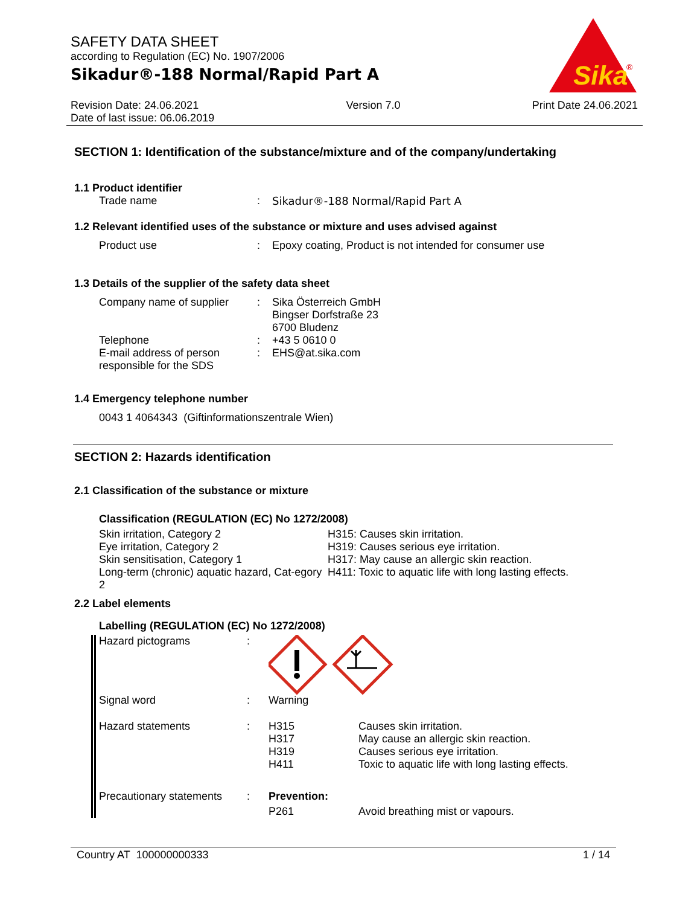SAFETY DATA SHEET
according to Regulation (EC) No. 1907/2006
Sikadur®-188 Normal/Rapid Part A
Sika
®
Revision Date: 24.06.2021
Date of last issue: 06.06.2019
Version 7.0 Print Date 24.06.2021
SECTION 1: Identification of the substance/mixture and of the company/undertaking
1.1 Product identifier
Trade name : Sikadur®-188 Normal/Rapid Part A
1.2 Relevant identified uses of the substance or mixture and uses advised against
Product use : Epoxy coating, Product is not intended for consumer use
1.3 Details of the supplier of the safety data sheet
Company name of supplier : Sika Österreich GmbH
Bingser Dorfstraße 23
6700 Bludenz
Telephone : +43 5 0610 0
E-mail address of person responsible for the SDS
: EHS@at.sika.com
1.4 Emergency telephone number
0043 1 4064343 (Giftinformationszentrale Wien)
SECTION 2: Hazards identification
2.1 Classification of the substance or mixture
Classification (REGULATION (EC) No 1272/2008)
Skin irritation, Category 2
Eye irritation, Category 2
Skin sensitisation, Category 1
Long-term (chronic) aquatic hazard, Cat-egory 2
H315: Causes skin irritation.
H319: Causes serious eye irritation.
H317: May cause an allergic skin reaction.
H411: Toxic to aquatic life with long lasting effects.
2.2 Label elements
Labelling (REGULATION (EC) No 1272/2008)
Hazard pictograms :
Signal word : Warning
Hazard statements : H315
H317
H319
H411
Causes skin irritation.
May cause an allergic skin reaction.
Causes serious eye irritation.
Toxic to aquatic life with long lasting effects.
Precautionary statements
: Prevention:
P261 Avoid breathing mist or vapours.
Country AT 100000000333 1 / 14